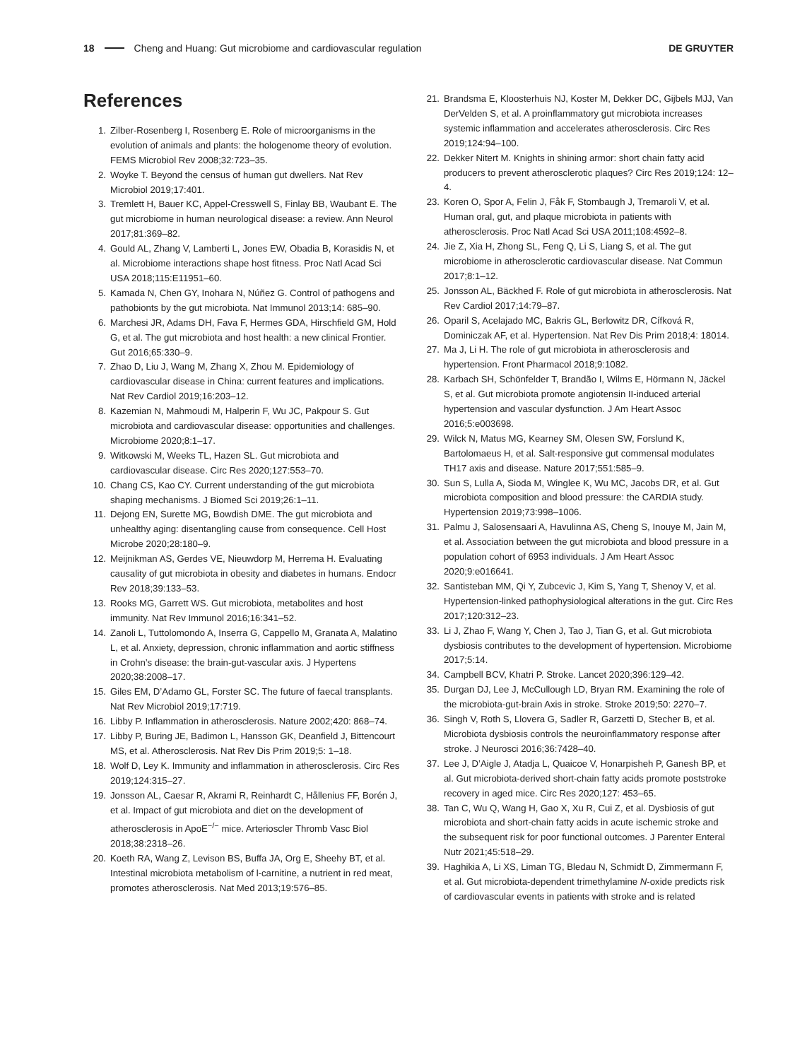18 Cheng and Huang: Gut microbiome and cardiovascular regulation DE GRUYTER
References
1. Zilber-Rosenberg I, Rosenberg E. Role of microorganisms in the evolution of animals and plants: the hologenome theory of evolution. FEMS Microbiol Rev 2008;32:723–35.
2. Woyke T. Beyond the census of human gut dwellers. Nat Rev Microbiol 2019;17:401.
3. Tremlett H, Bauer KC, Appel-Cresswell S, Finlay BB, Waubant E. The gut microbiome in human neurological disease: a review. Ann Neurol 2017;81:369–82.
4. Gould AL, Zhang V, Lamberti L, Jones EW, Obadia B, Korasidis N, et al. Microbiome interactions shape host fitness. Proc Natl Acad Sci USA 2018;115:E11951–60.
5. Kamada N, Chen GY, Inohara N, Núñez G. Control of pathogens and pathobionts by the gut microbiota. Nat Immunol 2013;14: 685–90.
6. Marchesi JR, Adams DH, Fava F, Hermes GDA, Hirschfield GM, Hold G, et al. The gut microbiota and host health: a new clinical Frontier. Gut 2016;65:330–9.
7. Zhao D, Liu J, Wang M, Zhang X, Zhou M. Epidemiology of cardiovascular disease in China: current features and implications. Nat Rev Cardiol 2019;16:203–12.
8. Kazemian N, Mahmoudi M, Halperin F, Wu JC, Pakpour S. Gut microbiota and cardiovascular disease: opportunities and challenges. Microbiome 2020;8:1–17.
9. Witkowski M, Weeks TL, Hazen SL. Gut microbiota and cardiovascular disease. Circ Res 2020;127:553–70.
10. Chang CS, Kao CY. Current understanding of the gut microbiota shaping mechanisms. J Biomed Sci 2019;26:1–11.
11. Dejong EN, Surette MG, Bowdish DME. The gut microbiota and unhealthy aging: disentangling cause from consequence. Cell Host Microbe 2020;28:180–9.
12. Meijnikman AS, Gerdes VE, Nieuwdorp M, Herrema H. Evaluating causality of gut microbiota in obesity and diabetes in humans. Endocr Rev 2018;39:133–53.
13. Rooks MG, Garrett WS. Gut microbiota, metabolites and host immunity. Nat Rev Immunol 2016;16:341–52.
14. Zanoli L, Tuttolomondo A, Inserra G, Cappello M, Granata A, Malatino L, et al. Anxiety, depression, chronic inflammation and aortic stiffness in Crohn’s disease: the brain-gut-vascular axis. J Hypertens 2020;38:2008–17.
15. Giles EM, D’Adamo GL, Forster SC. The future of faecal transplants. Nat Rev Microbiol 2019;17:719.
16. Libby P. Inflammation in atherosclerosis. Nature 2002;420: 868–74.
17. Libby P, Buring JE, Badimon L, Hansson GK, Deanfield J, Bittencourt MS, et al. Atherosclerosis. Nat Rev Dis Prim 2019;5: 1–18.
18. Wolf D, Ley K. Immunity and inflammation in atherosclerosis. Circ Res 2019;124:315–27.
19. Jonsson AL, Caesar R, Akrami R, Reinhardt C, Hållenius FF, Borén J, et al. Impact of gut microbiota and diet on the development of atherosclerosis in ApoE<sup>−/−</sup> mice. Arterioscler Thromb Vasc Biol 2018;38:2318–26.
20. Koeth RA, Wang Z, Levison BS, Buffa JA, Org E, Sheehy BT, et al. Intestinal microbiota metabolism of l-carnitine, a nutrient in red meat, promotes atherosclerosis. Nat Med 2013;19:576–85.
21. Brandsma E, Kloosterhuis NJ, Koster M, Dekker DC, Gijbels MJJ, Van DerVelden S, et al. A proinflammatory gut microbiota increases systemic inflammation and accelerates atherosclerosis. Circ Res 2019;124:94–100.
22. Dekker Nitert M. Knights in shining armor: short chain fatty acid producers to prevent atherosclerotic plaques? Circ Res 2019;124: 12–4.
23. Koren O, Spor A, Felin J, Fåk F, Stombaugh J, Tremaroli V, et al. Human oral, gut, and plaque microbiota in patients with atherosclerosis. Proc Natl Acad Sci USA 2011;108:4592–8.
24. Jie Z, Xia H, Zhong SL, Feng Q, Li S, Liang S, et al. The gut microbiome in atherosclerotic cardiovascular disease. Nat Commun 2017;8:1–12.
25. Jonsson AL, Bäckhed F. Role of gut microbiota in atherosclerosis. Nat Rev Cardiol 2017;14:79–87.
26. Oparil S, Acelajado MC, Bakris GL, Berlowitz DR, Cífková R, Dominiczak AF, et al. Hypertension. Nat Rev Dis Prim 2018;4: 18014.
27. Ma J, Li H. The role of gut microbiota in atherosclerosis and hypertension. Front Pharmacol 2018;9:1082.
28. Karbach SH, Schönfelder T, Brandão I, Wilms E, Hörmann N, Jäckel S, et al. Gut microbiota promote angiotensin II-induced arterial hypertension and vascular dysfunction. J Am Heart Assoc 2016;5:e003698.
29. Wilck N, Matus MG, Kearney SM, Olesen SW, Forslund K, Bartolomaeus H, et al. Salt-responsive gut commensal modulates TH17 axis and disease. Nature 2017;551:585–9.
30. Sun S, Lulla A, Sioda M, Winglee K, Wu MC, Jacobs DR, et al. Gut microbiota composition and blood pressure: the CARDIA study. Hypertension 2019;73:998–1006.
31. Palmu J, Salosensaari A, Havulinna AS, Cheng S, Inouye M, Jain M, et al. Association between the gut microbiota and blood pressure in a population cohort of 6953 individuals. J Am Heart Assoc 2020;9:e016641.
32. Santisteban MM, Qi Y, Zubcevic J, Kim S, Yang T, Shenoy V, et al. Hypertension-linked pathophysiological alterations in the gut. Circ Res 2017;120:312–23.
33. Li J, Zhao F, Wang Y, Chen J, Tao J, Tian G, et al. Gut microbiota dysbiosis contributes to the development of hypertension. Microbiome 2017;5:14.
34. Campbell BCV, Khatri P. Stroke. Lancet 2020;396:129–42.
35. Durgan DJ, Lee J, McCullough LD, Bryan RM. Examining the role of the microbiota-gut-brain Axis in stroke. Stroke 2019;50: 2270–7.
36. Singh V, Roth S, Llovera G, Sadler R, Garzetti D, Stecher B, et al. Microbiota dysbiosis controls the neuroinflammatory response after stroke. J Neurosci 2016;36:7428–40.
37. Lee J, D’Aigle J, Atadja L, Quaicoe V, Honarpisheh P, Ganesh BP, et al. Gut microbiota-derived short-chain fatty acids promote poststroke recovery in aged mice. Circ Res 2020;127: 453–65.
38. Tan C, Wu Q, Wang H, Gao X, Xu R, Cui Z, et al. Dysbiosis of gut microbiota and short-chain fatty acids in acute ischemic stroke and the subsequent risk for poor functional outcomes. J Parenter Enteral Nutr 2021;45:518–29.
39. Haghikia A, Li XS, Liman TG, Bledau N, Schmidt D, Zimmermann F, et al. Gut microbiota-dependent trimethylamine N-oxide predicts risk of cardiovascular events in patients with stroke and is related